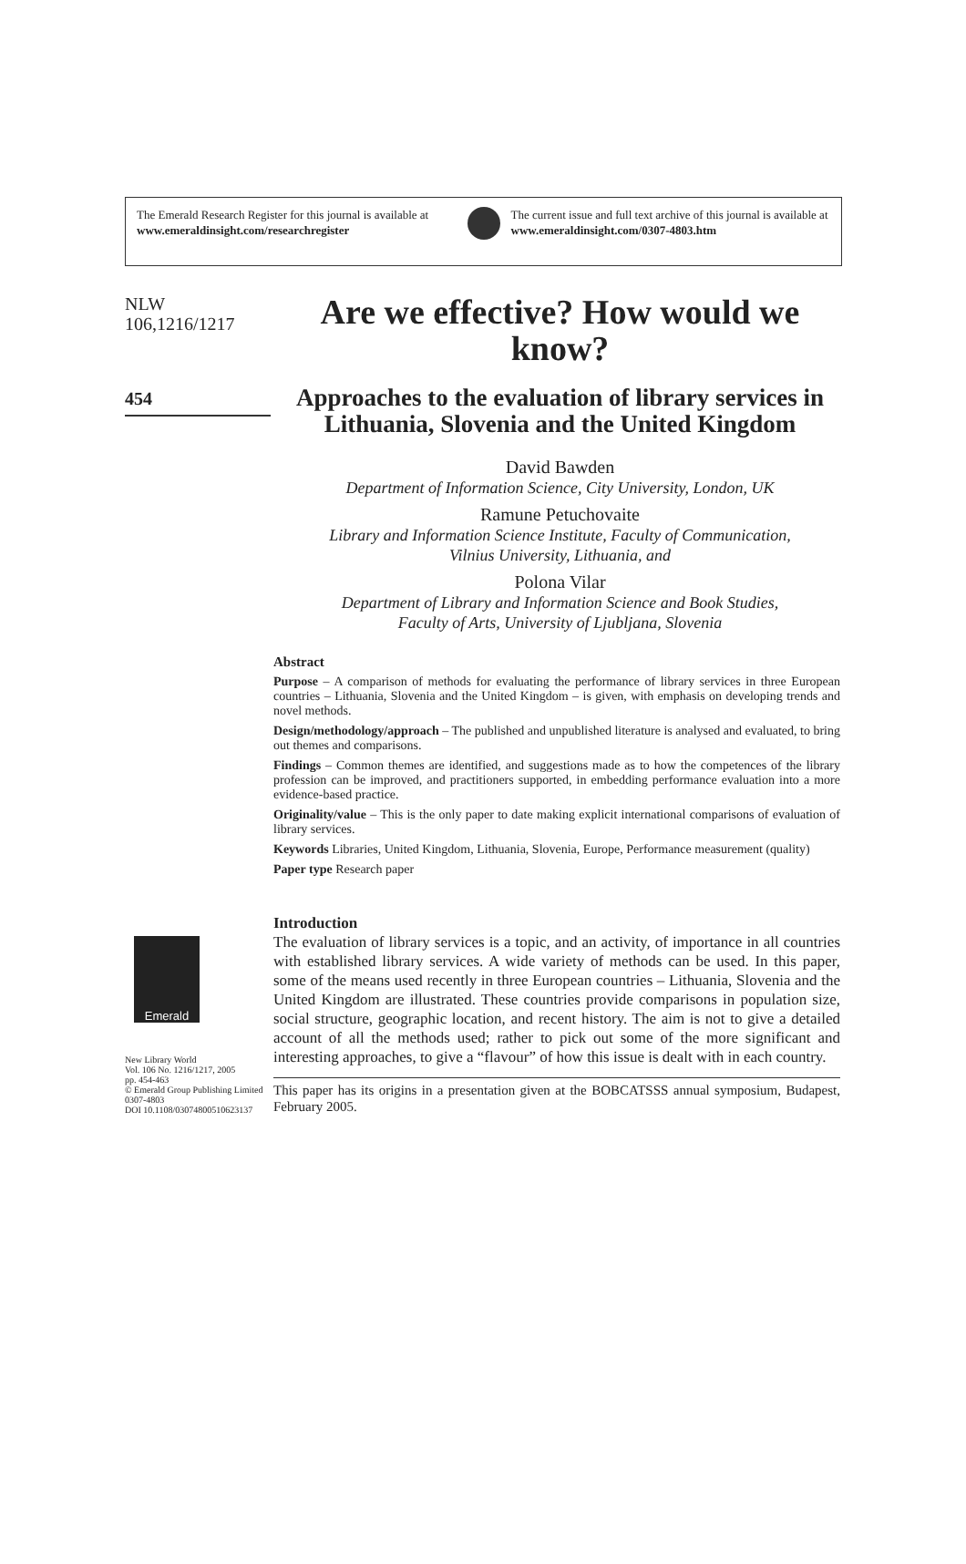The Emerald Research Register for this journal is available at
www.emeraldinsight.com/researchregister
The current issue and full text archive of this journal is available at
www.emeraldinsight.com/0307-4803.htm
NLW
106,1216/1217
454
Emerald
New Library World
Vol. 106 No. 1216/1217, 2005
pp. 454-463
© Emerald Group Publishing Limited
0307-4803
DOI 10.1108/03074800510623137
Are we effective? How would we know?
Approaches to the evaluation of library services in Lithuania, Slovenia and the United Kingdom
David Bawden
Department of Information Science, City University, London, UK
Ramune Petuchovaite
Library and Information Science Institute, Faculty of Communication,
Vilnius University, Lithuania, and
Polona Vilar
Department of Library and Information Science and Book Studies,
Faculty of Arts, University of Ljubljana, Slovenia
Abstract
Purpose – A comparison of methods for evaluating the performance of library services in three European countries – Lithuania, Slovenia and the United Kingdom – is given, with emphasis on developing trends and novel methods.
Design/methodology/approach – The published and unpublished literature is analysed and evaluated, to bring out themes and comparisons.
Findings – Common themes are identified, and suggestions made as to how the competences of the library profession can be improved, and practitioners supported, in embedding performance evaluation into a more evidence-based practice.
Originality/value – This is the only paper to date making explicit international comparisons of evaluation of library services.
Keywords Libraries, United Kingdom, Lithuania, Slovenia, Europe, Performance measurement (quality)
Paper type Research paper
Introduction
The evaluation of library services is a topic, and an activity, of importance in all countries with established library services. A wide variety of methods can be used. In this paper, some of the means used recently in three European countries – Lithuania, Slovenia and the United Kingdom are illustrated. These countries provide comparisons in population size, social structure, geographic location, and recent history. The aim is not to give a detailed account of all the methods used; rather to pick out some of the more significant and interesting approaches, to give a “flavour” of how this issue is dealt with in each country.
This paper has its origins in a presentation given at the BOBCATSSS annual symposium, Budapest, February 2005.